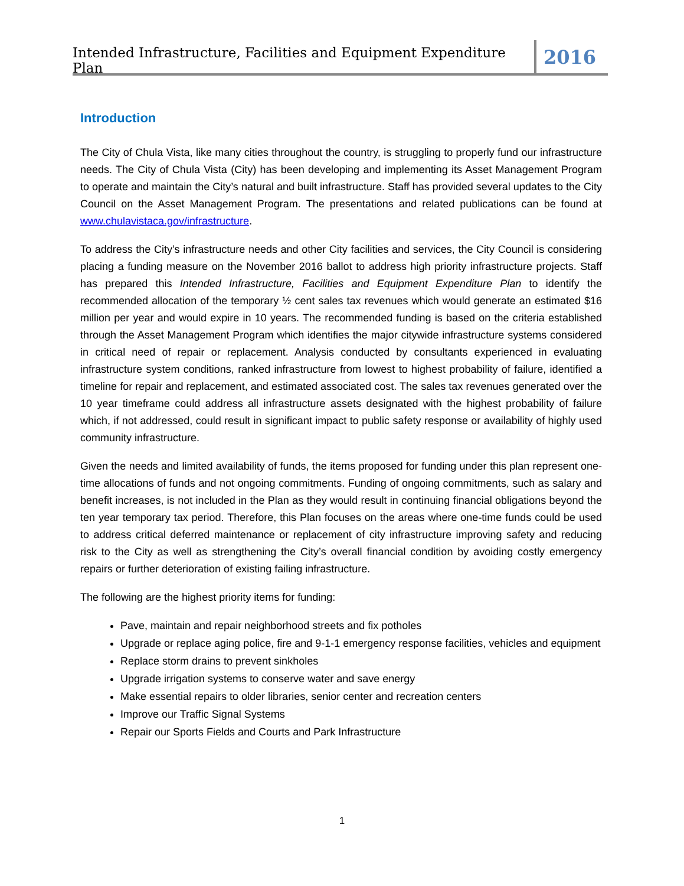Intended Infrastructure, Facilities and Equipment Expenditure Plan
2016
Introduction
The City of Chula Vista, like many cities throughout the country, is struggling to properly fund our infrastructure needs. The City of Chula Vista (City) has been developing and implementing its Asset Management Program to operate and maintain the City’s natural and built infrastructure. Staff has provided several updates to the City Council on the Asset Management Program. The presentations and related publications can be found at www.chulavistaca.gov/infrastructure.
To address the City’s infrastructure needs and other City facilities and services, the City Council is considering placing a funding measure on the November 2016 ballot to address high priority infrastructure projects. Staff has prepared this Intended Infrastructure, Facilities and Equipment Expenditure Plan to identify the recommended allocation of the temporary ½ cent sales tax revenues which would generate an estimated $16 million per year and would expire in 10 years. The recommended funding is based on the criteria established through the Asset Management Program which identifies the major citywide infrastructure systems considered in critical need of repair or replacement. Analysis conducted by consultants experienced in evaluating infrastructure system conditions, ranked infrastructure from lowest to highest probability of failure, identified a timeline for repair and replacement, and estimated associated cost. The sales tax revenues generated over the 10 year timeframe could address all infrastructure assets designated with the highest probability of failure which, if not addressed, could result in significant impact to public safety response or availability of highly used community infrastructure.
Given the needs and limited availability of funds, the items proposed for funding under this plan represent one-time allocations of funds and not ongoing commitments. Funding of ongoing commitments, such as salary and benefit increases, is not included in the Plan as they would result in continuing financial obligations beyond the ten year temporary tax period. Therefore, this Plan focuses on the areas where one-time funds could be used to address critical deferred maintenance or replacement of city infrastructure improving safety and reducing risk to the City as well as strengthening the City’s overall financial condition by avoiding costly emergency repairs or further deterioration of existing failing infrastructure.
The following are the highest priority items for funding:
Pave, maintain and repair neighborhood streets and fix potholes
Upgrade or replace aging police, fire and 9-1-1 emergency response facilities, vehicles and equipment
Replace storm drains to prevent sinkholes
Upgrade irrigation systems to conserve water and save energy
Make essential repairs to older libraries, senior center and recreation centers
Improve our Traffic Signal Systems
Repair our Sports Fields and Courts and Park Infrastructure
1